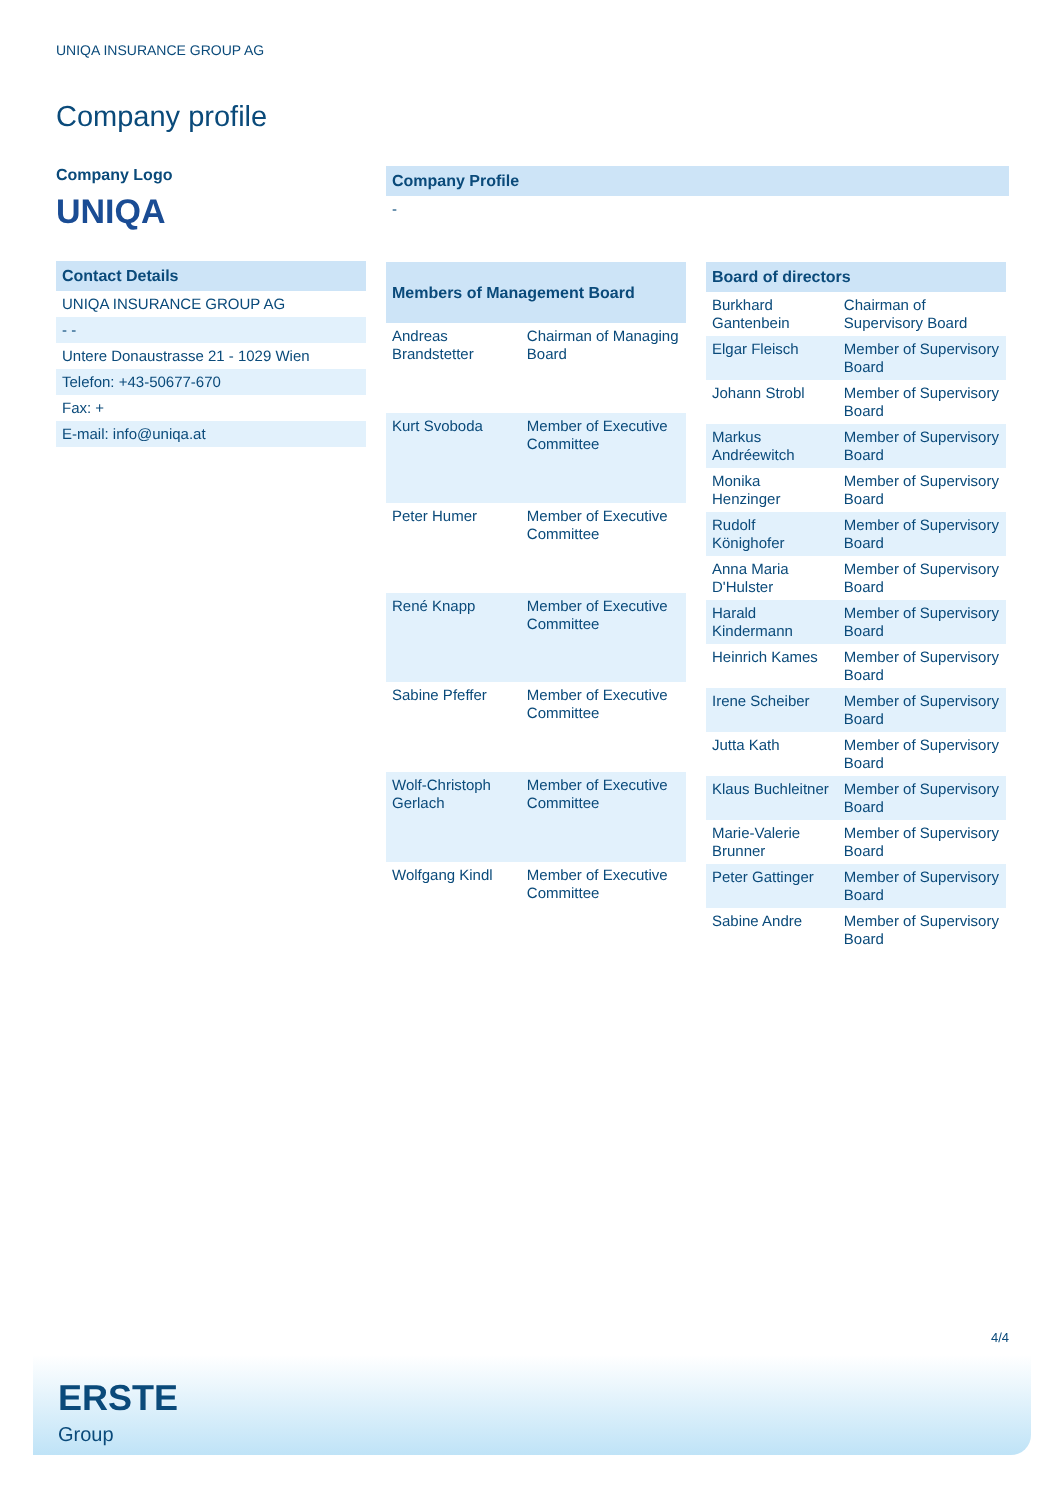UNIQA INSURANCE GROUP AG
Company profile
Company Logo
UNIQA
| Contact Details |
| --- |
| UNIQA INSURANCE GROUP AG |
| - - |
| Untere Donaustrasse 21 - 1029 Wien |
| Telefon: +43-50677-670 |
| Fax: + |
| E-mail: info@uniqa.at |
| Company Profile |
| --- |
| - |
| Members of Management Board | |
| --- | --- |
| Andreas Brandstetter | Chairman of Managing Board |
| Kurt Svoboda | Member of Executive Committee |
| Peter Humer | Member of Executive Committee |
| René Knapp | Member of Executive Committee |
| Sabine Pfeffer | Member of Executive Committee |
| Wolf-Christoph Gerlach | Member of Executive Committee |
| Wolfgang Kindl | Member of Executive Committee |
| Board of directors | |
| --- | --- |
| Burkhard Gantenbein | Chairman of Supervisory Board |
| Elgar Fleisch | Member of Supervisory Board |
| Johann Strobl | Member of Supervisory Board |
| Markus Andréewitch | Member of Supervisory Board |
| Monika Henzinger | Member of Supervisory Board |
| Rudolf Könighofer | Member of Supervisory Board |
| Anna Maria D'Hulster | Member of Supervisory Board |
| Harald Kindermann | Member of Supervisory Board |
| Heinrich Kames | Member of Supervisory Board |
| Irene Scheiber | Member of Supervisory Board |
| Jutta Kath | Member of Supervisory Board |
| Klaus Buchleitner | Member of Supervisory Board |
| Marie-Valerie Brunner | Member of Supervisory Board |
| Peter Gattinger | Member of Supervisory Board |
| Sabine Andre | Member of Supervisory Board |
4/4
ERSTE
Group